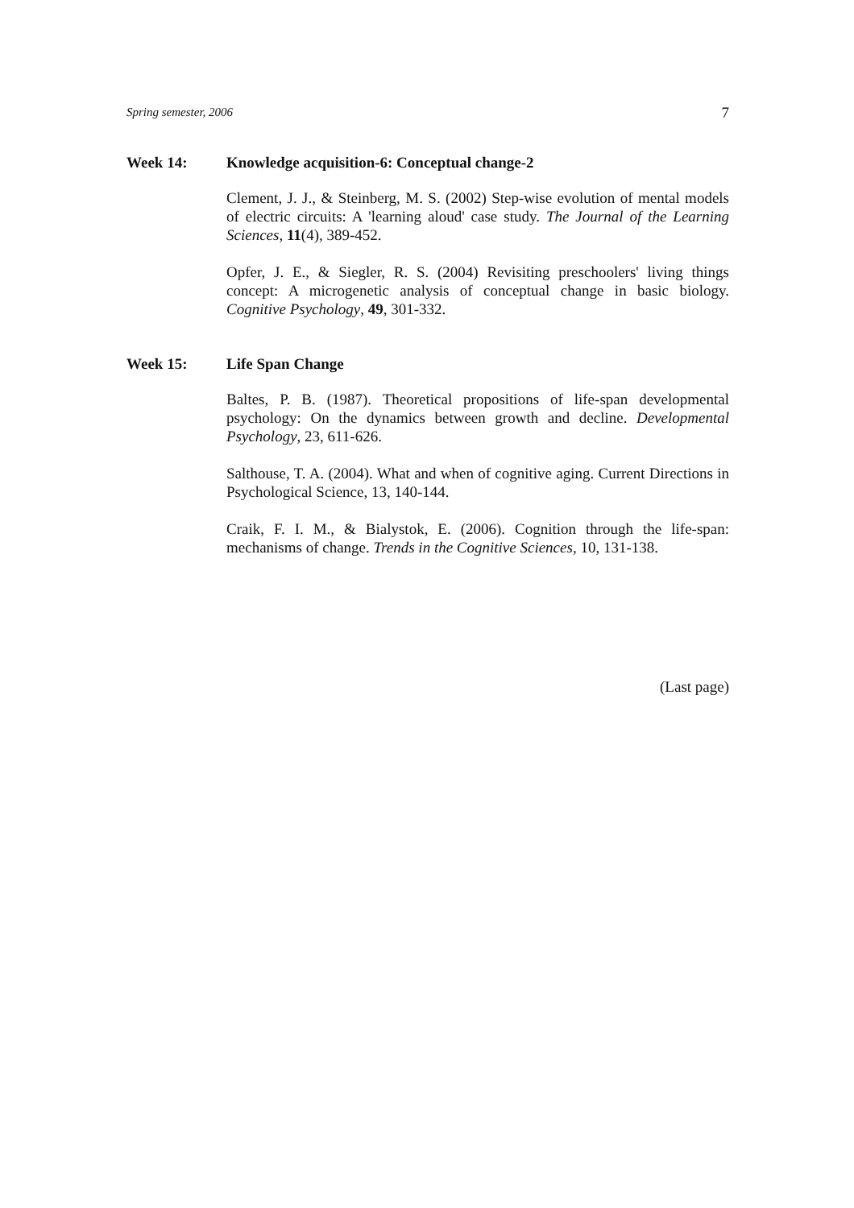Spring semester, 2006 7
Week 14: Knowledge acquisition-6: Conceptual change-2
Clement, J. J., & Steinberg, M. S. (2002) Step-wise evolution of mental models of electric circuits: A 'learning aloud' case study. The Journal of the Learning Sciences, 11(4), 389-452.
Opfer, J. E., & Siegler, R. S. (2004) Revisiting preschoolers' living things concept: A microgenetic analysis of conceptual change in basic biology. Cognitive Psychology, 49, 301-332.
Week 15: Life Span Change
Baltes, P. B. (1987). Theoretical propositions of life-span developmental psychology: On the dynamics between growth and decline. Developmental Psychology, 23, 611-626.
Salthouse, T. A. (2004). What and when of cognitive aging. Current Directions in Psychological Science, 13, 140-144.
Craik, F. I. M., & Bialystok, E. (2006). Cognition through the life-span: mechanisms of change. Trends in the Cognitive Sciences, 10, 131-138.
(Last page)